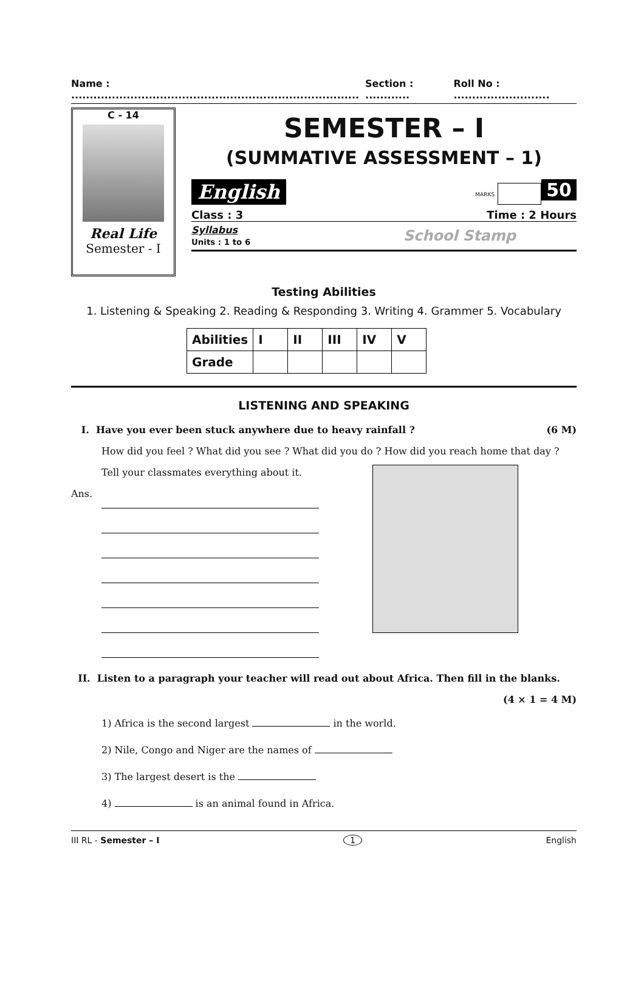Name : .............................................................................. Section : ............ Roll No : ..........................
C - 14
Real Life
Semester - I
SEMESTER – I
(SUMMATIVE ASSESSMENT – 1)
English MARKS 50
Class : 3 Time : 2 Hours
Syllabus
Units : 1 to 6 School Stamp
Testing Abilities
1. Listening & Speaking 2. Reading & Responding 3. Writing 4. Grammer 5. Vocabulary
| Abilities | I | II | III | IV | V |
| --- | --- | --- | --- | --- | --- |
| Grade | | | | | |
LISTENING AND SPEAKING
I. Have you ever been stuck anywhere due to heavy rainfall ? (6 M)
How did you feel ? What did you see ? What did you do ? How did you reach home that day ?
Tell your classmates everything about it.
Ans.
II. Listen to a paragraph your teacher will read out about Africa. Then fill in the blanks.
(4 × 1 = 4 M)
1) Africa is the second largest in the world.
2) Nile, Congo and Niger are the names of
3) The largest desert is the
4) is an animal found in Africa.
III RL - Semester – I 1 English